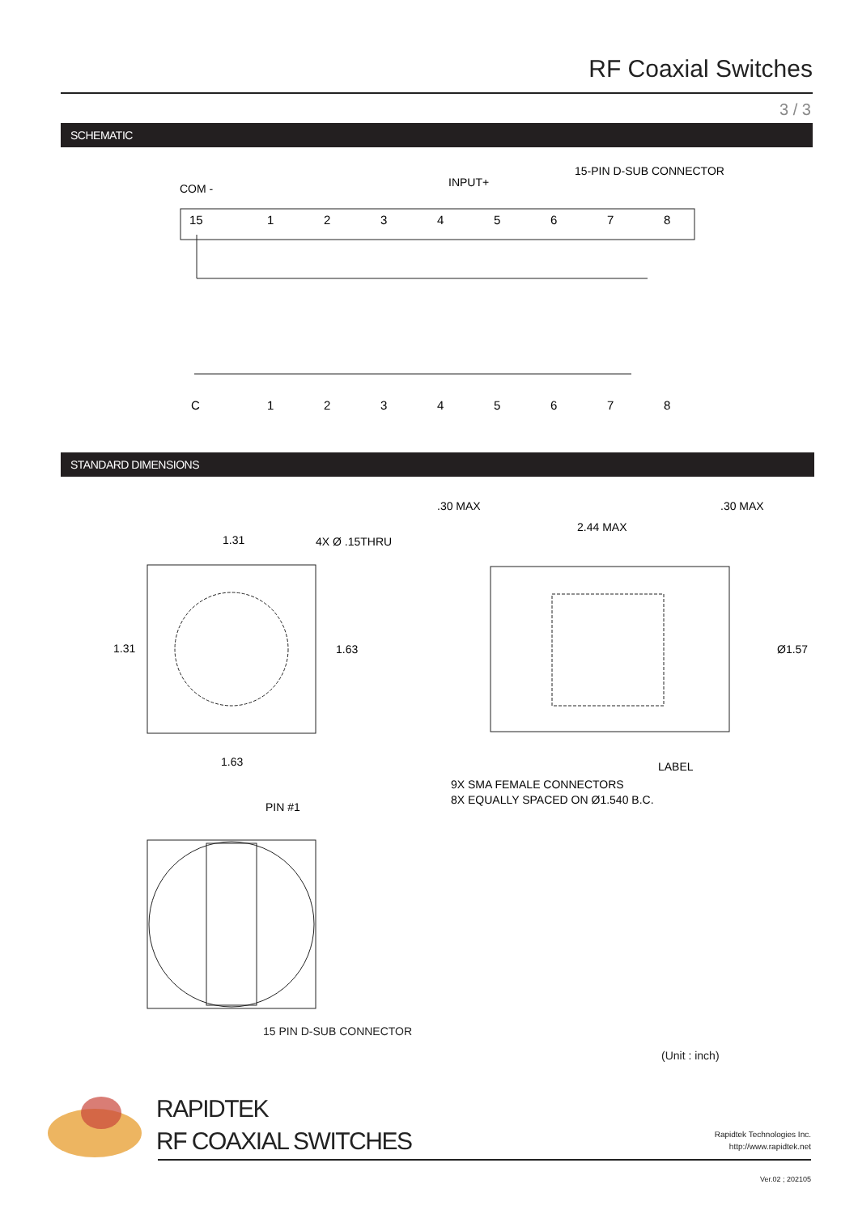RF Coaxial Switches
3 / 3
SCHEMATIC
15-PIN D-SUB CONNECTOR
COM -
INPUT+
15
1
2
3
4
5
6
7
8
C
1
2
3
4
5
6
7
8
STANDARD DIMENSIONS
.30 MAX
.30 MAX
2.44 MAX
1.31
4X Ø .15THRU
1.31
1.63
1.63
Ø1.57
LABEL
9X SMA FEMALE CONNECTORS
8X EQUALLY SPACED ON Ø1.540 B.C.
PIN #1
15 PIN D-SUB CONNECTOR
(Unit : inch)
RAPIDTEK
RF COAXIAL SWITCHES
Rapidtek Technologies Inc.
http://www.rapidtek.net
Ver.02 ; 202105